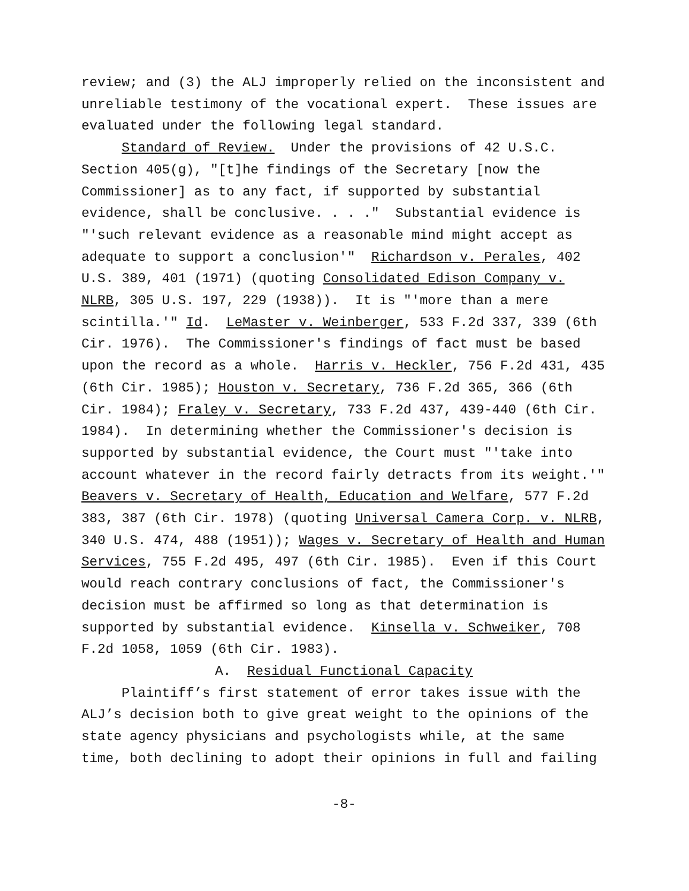review; and (3) the ALJ improperly relied on the inconsistent and unreliable testimony of the vocational expert. These issues are evaluated under the following legal standard.
Standard of Review. Under the provisions of 42 U.S.C. Section 405(g), "[t]he findings of the Secretary [now the Commissioner] as to any fact, if supported by substantial evidence, shall be conclusive. . . ." Substantial evidence is "'such relevant evidence as a reasonable mind might accept as adequate to support a conclusion'" Richardson v. Perales, 402 U.S. 389, 401 (1971) (quoting Consolidated Edison Company v. NLRB, 305 U.S. 197, 229 (1938)). It is "'more than a mere scintilla.'" Id. LeMaster v. Weinberger, 533 F.2d 337, 339 (6th Cir. 1976). The Commissioner's findings of fact must be based upon the record as a whole. Harris v. Heckler, 756 F.2d 431, 435 (6th Cir. 1985); Houston v. Secretary, 736 F.2d 365, 366 (6th Cir. 1984); Fraley v. Secretary, 733 F.2d 437, 439-440 (6th Cir. 1984). In determining whether the Commissioner's decision is supported by substantial evidence, the Court must "'take into account whatever in the record fairly detracts from its weight.'" Beavers v. Secretary of Health, Education and Welfare, 577 F.2d 383, 387 (6th Cir. 1978) (quoting Universal Camera Corp. v. NLRB, 340 U.S. 474, 488 (1951)); Wages v. Secretary of Health and Human Services, 755 F.2d 495, 497 (6th Cir. 1985). Even if this Court would reach contrary conclusions of fact, the Commissioner's decision must be affirmed so long as that determination is supported by substantial evidence. Kinsella v. Schweiker, 708 F.2d 1058, 1059 (6th Cir. 1983).
A. Residual Functional Capacity
Plaintiff’s first statement of error takes issue with the ALJ’s decision both to give great weight to the opinions of the state agency physicians and psychologists while, at the same time, both declining to adopt their opinions in full and failing
-8-